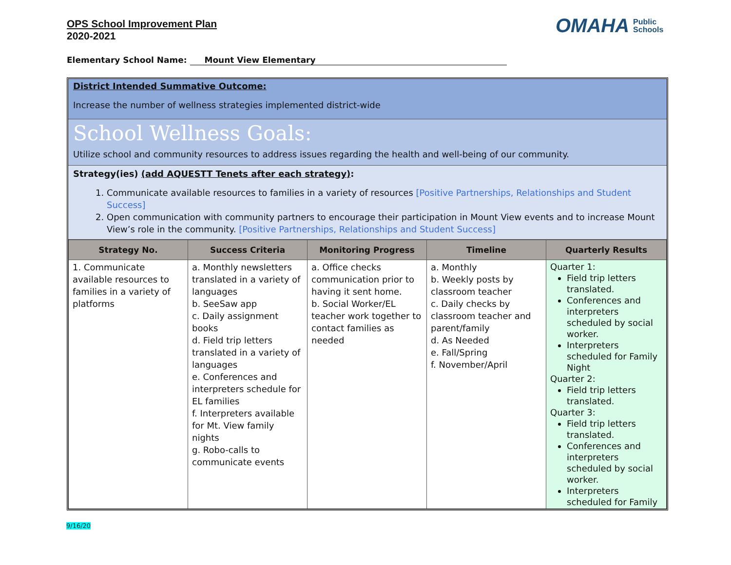OPS School Improvement Plan
2020-2021
OMAHA Public
Schools
Elementary School Name: Mount View Elementary
District Intended Summative Outcome:
Increase the number of wellness strategies implemented district-wide
School Wellness Goals:
Utilize school and community resources to address issues regarding the health and well-being of our community.
Strategy(ies) (add AQUESTT Tenets after each strategy):
1. Communicate available resources to families in a variety of resources [Positive Partnerships, Relationships and Student Success]
2. Open communication with community partners to encourage their participation in Mount View events and to increase Mount View’s role in the community. [Positive Partnerships, Relationships and Student Success]
| Strategy No. | Success Criteria | Monitoring Progress | Timeline | Quarterly Results |
| --- | --- | --- | --- | --- |
| 1. Communicate available resources to families in a variety of platforms | a. Monthly newsletters translated in a variety of languages b. SeeSaw app c. Daily assignment books d. Field trip letters translated in a variety of languages e. Conferences and interpreters schedule for EL families f. Interpreters available for Mt. View family nights g. Robo-calls to communicate events | a. Office checks communication prior to having it sent home. b. Social Worker/EL teacher work together to contact families as needed | a. Monthly b. Weekly posts by classroom teacher c. Daily checks by classroom teacher and parent/family d. As Needed e. Fall/Spring f. November/April | Quarter 1: Field trip letters translated. Conferences and interpreters scheduled by social worker. Interpreters scheduled for Family Night Quarter 2: Field trip letters translated. Quarter 3: Field trip letters translated. Conferences and interpreters scheduled by social worker. Interpreters scheduled for Family |
9/16/20